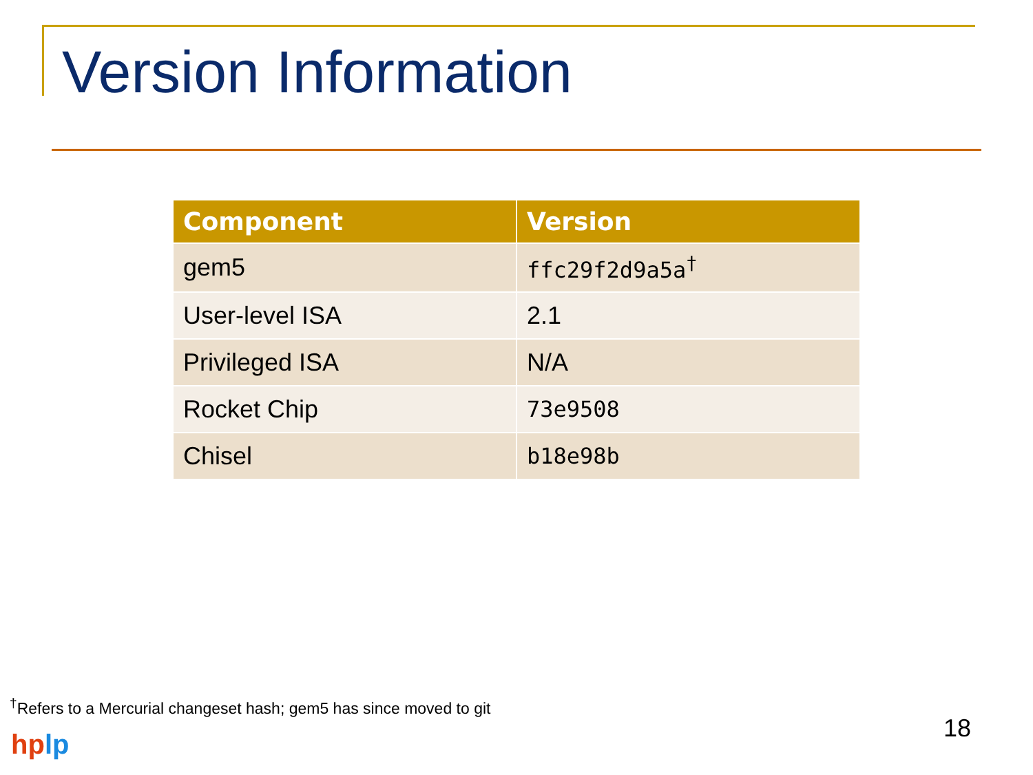Version Information
| Component | Version |
| --- | --- |
| gem5 | ffc29f2d9a5a<sup>†</sup> |
| User-level ISA | 2.1 |
| Privileged ISA | N/A |
| Rocket Chip | 73e9508 |
| Chisel | b18e98b |
<sup>†</sup> Refers to a Mercurial changeset hash; gem5 has since moved to git
18
hp lp